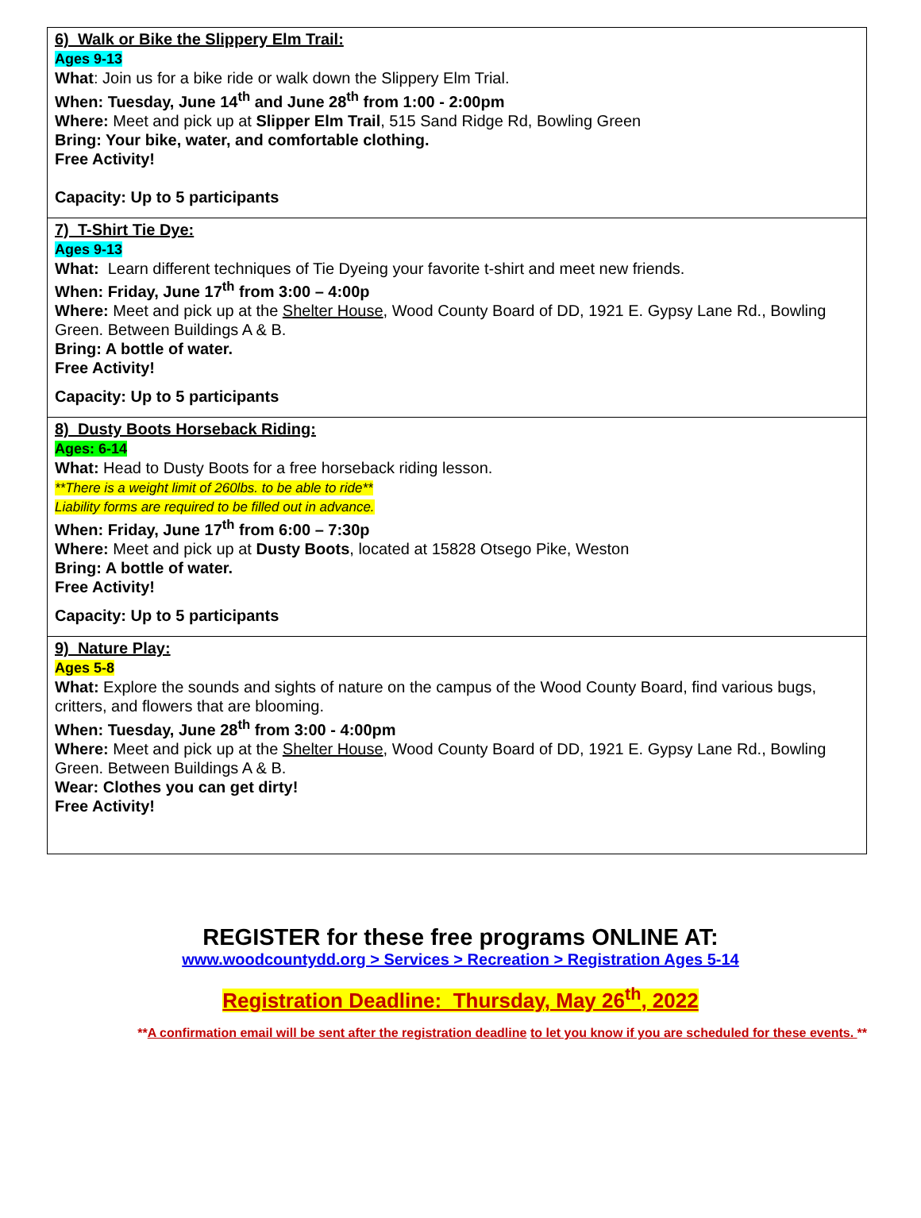6) Walk or Bike the Slippery Elm Trail:
Ages 9-13
What: Join us for a bike ride or walk down the Slippery Elm Trial.
When: Tuesday, June 14<sup>th</sup> and June 28<sup>th</sup> from 1:00 - 2:00pm
Where: Meet and pick up at Slipper Elm Trail, 515 Sand Ridge Rd, Bowling Green
Bring: Your bike, water, and comfortable clothing.
Free Activity!
Capacity: Up to 5 participants
7) T-Shirt Tie Dye:
Ages 9-13
What: Learn different techniques of Tie Dyeing your favorite t-shirt and meet new friends.
When: Friday, June 17<sup>th</sup> from 3:00 – 4:00p
Where: Meet and pick up at the Shelter House, Wood County Board of DD, 1921 E. Gypsy Lane Rd., Bowling Green. Between Buildings A & B.
Bring: A bottle of water.
Free Activity!
Capacity: Up to 5 participants
8) Dusty Boots Horseback Riding:
Ages: 6-14
What: Head to Dusty Boots for a free horseback riding lesson.
**There is a weight limit of 260lbs. to be able to ride**
Liability forms are required to be filled out in advance.
When: Friday, June 17<sup>th</sup> from 6:00 – 7:30p
Where: Meet and pick up at Dusty Boots, located at 15828 Otsego Pike, Weston
Bring: A bottle of water.
Free Activity!
Capacity: Up to 5 participants
9) Nature Play:
Ages 5-8
What: Explore the sounds and sights of nature on the campus of the Wood County Board, find various bugs, critters, and flowers that are blooming.
When: Tuesday, June 28<sup>th</sup> from 3:00 - 4:00pm
Where: Meet and pick up at the Shelter House, Wood County Board of DD, 1921 E. Gypsy Lane Rd., Bowling Green. Between Buildings A & B.
Wear: Clothes you can get dirty!
Free Activity!
REGISTER for these free programs ONLINE AT:
www.woodcountydd.org > Services > Recreation > Registration Ages 5-14
Registration Deadline: Thursday, May 26<sup>th</sup>, 2022
**A confirmation email will be sent after the registration deadline to let you know if you are scheduled for these events. **